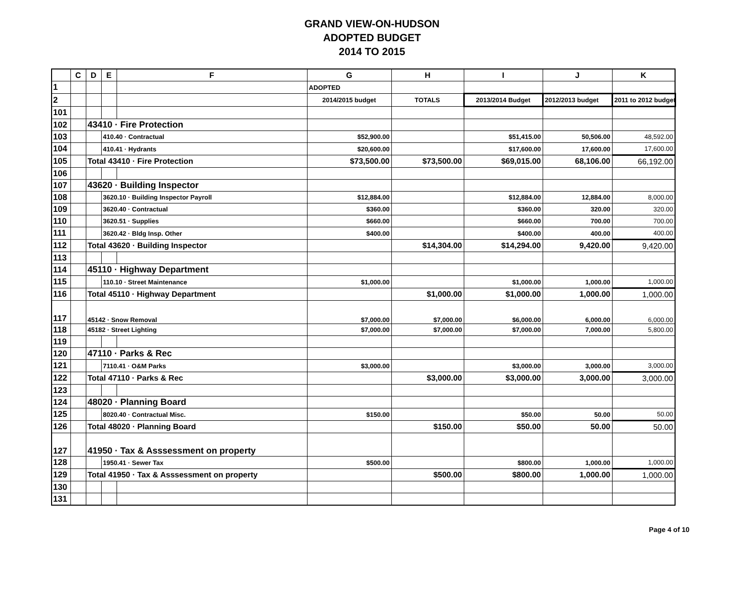GRAND VIEW-ON-HUDSON
ADOPTED BUDGET
2014 TO 2015
| | C | D | E | F | G | H | I | J | K |
| --- | --- | --- | --- | --- | --- | --- | --- | --- | --- |
| 1 | | | | | ADOPTED | | | | |
| 2 | | | | | 2014/2015 budget | TOTALS | 2013/2014 Budget | 2012/2013 budget | 2011 to 2012 budget |
| 101 | | | | | | | | | |
| 102 | | 43410 · Fire Protection | | | | | | | |
| 103 | | | 410.40 · Contractual | | $52,900.00 | | $51,415.00 | 50,506.00 | 48,592.00 |
| 104 | | | 410.41 · Hydrants | | $20,600.00 | | $17,600.00 | 17,600.00 | 17,600.00 |
| 105 | | Total 43410 · Fire Protection | | | $73,500.00 | $73,500.00 | $69,015.00 | 68,106.00 | 66,192.00 |
| 106 | | | | | | | | | |
| 107 | | 43620 · Building Inspector | | | | | | | |
| 108 | | | 3620.10 · Building Inspector Payroll | | $12,884.00 | | $12,884.00 | 12,884.00 | 8,000.00 |
| 109 | | | 3620.40 · Contractual | | $360.00 | | $360.00 | 320.00 | 320.00 |
| 110 | | | 3620.51 · Supplies | | $660.00 | | $660.00 | 700.00 | 700.00 |
| 111 | | | 3620.42 · Bldg Insp. Other | | $400.00 | | $400.00 | 400.00 | 400.00 |
| 112 | | Total 43620 · Building Inspector | | | | $14,304.00 | $14,294.00 | 9,420.00 | 9,420.00 |
| 113 | | | | | | | | | |
| 114 | | 45110 · Highway Department | | | | | | | |
| 115 | | | 110.10 · Street Maintenance | | $1,000.00 | | $1,000.00 | 1,000.00 | 1,000.00 |
| 116 | | Total 45110 · Highway Department | | | | $1,000.00 | $1,000.00 | 1,000.00 | 1,000.00 |
| 117 | | 45142 · Snow Removal | | | $7,000.00 | $7,000.00 | $6,000.00 | 6,000.00 | 6,000.00 |
| 118 | | 45182 · Street Lighting | | | $7,000.00 | $7,000.00 | $7,000.00 | 7,000.00 | 5,800.00 |
| 119 | | | | | | | | | |
| 120 | | 47110 · Parks & Rec | | | | | | | |
| 121 | | | 7110.41 · O&M Parks | | $3,000.00 | | $3,000.00 | 3,000.00 | 3,000.00 |
| 122 | | Total 47110 · Parks & Rec | | | | $3,000.00 | $3,000.00 | 3,000.00 | 3,000.00 |
| 123 | | | | | | | | | |
| 124 | | 48020 · Planning Board | | | | | | | |
| 125 | | | 8020.40 · Contractual Misc. | | $150.00 | | $50.00 | 50.00 | 50.00 |
| 126 | | Total 48020 · Planning Board | | | | $150.00 | $50.00 | 50.00 | 50.00 |
| 127 | | 41950 · Tax & Asssessment on property | | | | | | | |
| 128 | | | 1950.41 · Sewer Tax | | $500.00 | | $800.00 | 1,000.00 | 1,000.00 |
| 129 | | Total 41950 · Tax & Asssessment on property | | | | $500.00 | $800.00 | 1,000.00 | 1,000.00 |
| 130 | | | | | | | | | |
| 131 | | | | | | | | | |
Page 4 of 10